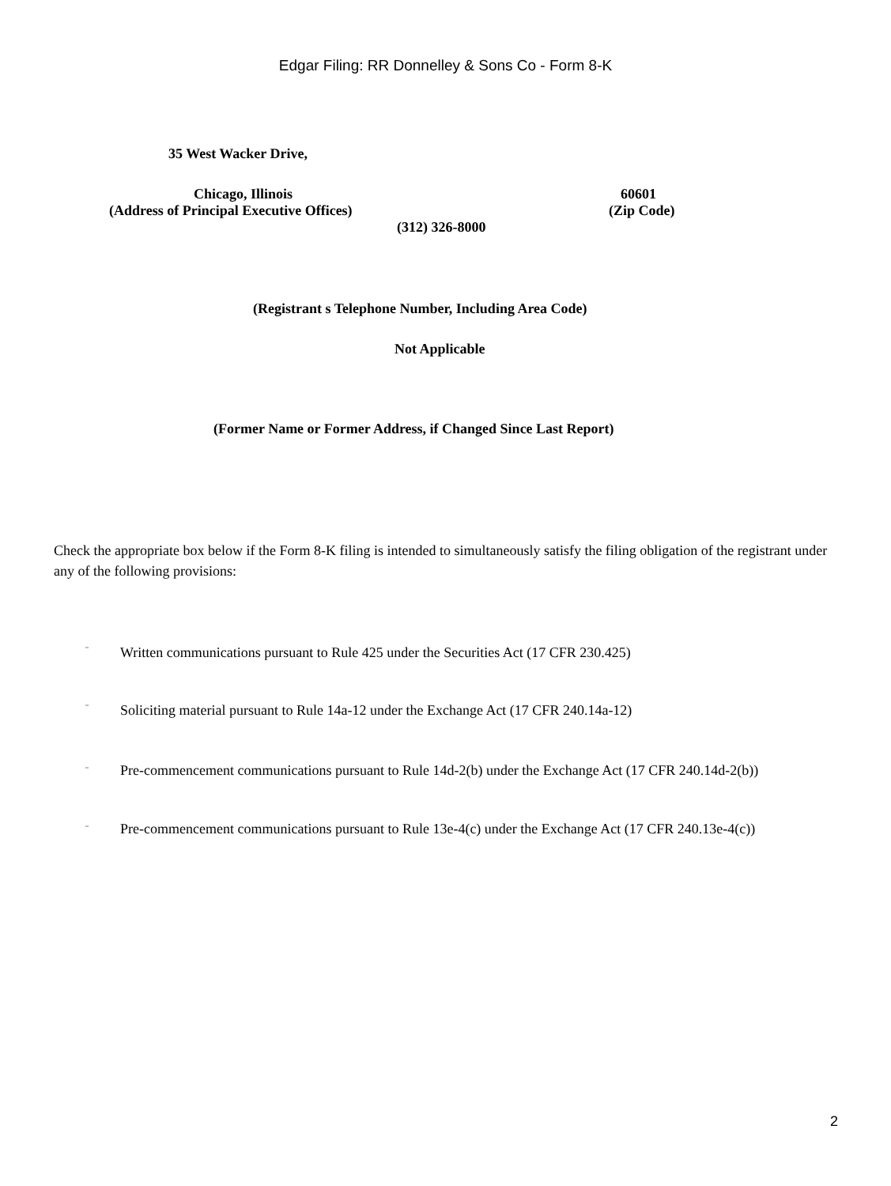Edgar Filing: RR Donnelley & Sons Co - Form 8-K
35 West Wacker Drive,
Chicago, Illinois 60601
(Address of Principal Executive Offices) (Zip Code)
(312) 326-8000
(Registrant s Telephone Number, Including Area Code)
Not Applicable
(Former Name or Former Address, if Changed Since Last Report)
Check the appropriate box below if the Form 8-K filing is intended to simultaneously satisfy the filing obligation of the registrant under any of the following provisions:
¨ Written communications pursuant to Rule 425 under the Securities Act (17 CFR 230.425)
¨ Soliciting material pursuant to Rule 14a-12 under the Exchange Act (17 CFR 240.14a-12)
¨ Pre-commencement communications pursuant to Rule 14d-2(b) under the Exchange Act (17 CFR 240.14d-2(b))
¨ Pre-commencement communications pursuant to Rule 13e-4(c) under the Exchange Act (17 CFR 240.13e-4(c))
2